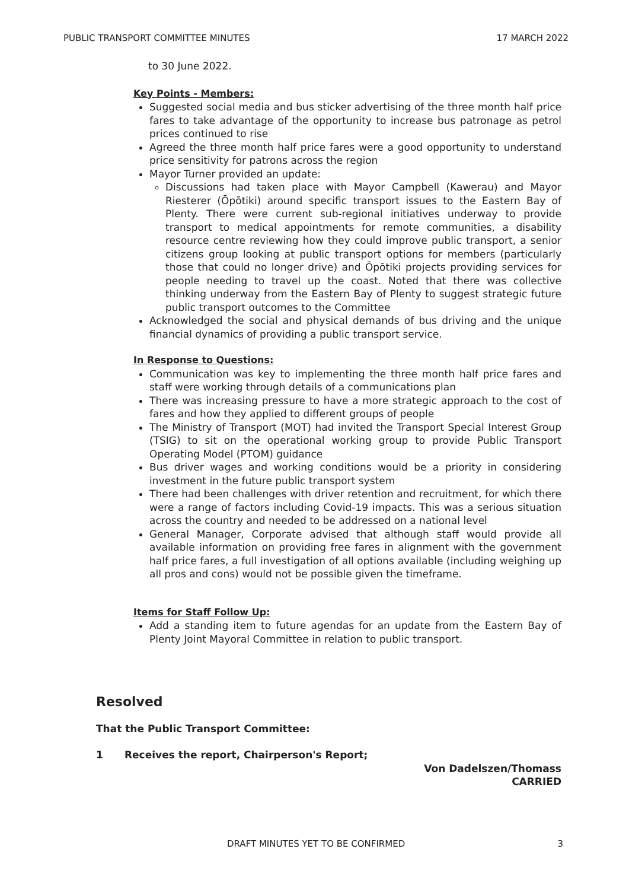PUBLIC TRANSPORT COMMITTEE MINUTES 17 MARCH 2022
to 30 June 2022.
Key Points - Members:
Suggested social media and bus sticker advertising of the three month half price fares to take advantage of the opportunity to increase bus patronage as petrol prices continued to rise
Agreed the three month half price fares were a good opportunity to understand price sensitivity for patrons across the region
Mayor Turner provided an update:
Discussions had taken place with Mayor Campbell (Kawerau) and Mayor Riesterer (Ōpōtiki) around specific transport issues to the Eastern Bay of Plenty. There were current sub-regional initiatives underway to provide transport to medical appointments for remote communities, a disability resource centre reviewing how they could improve public transport, a senior citizens group looking at public transport options for members (particularly those that could no longer drive) and Ōpōtiki projects providing services for people needing to travel up the coast. Noted that there was collective thinking underway from the Eastern Bay of Plenty to suggest strategic future public transport outcomes to the Committee
Acknowledged the social and physical demands of bus driving and the unique financial dynamics of providing a public transport service.
In Response to Questions:
Communication was key to implementing the three month half price fares and staff were working through details of a communications plan
There was increasing pressure to have a more strategic approach to the cost of fares and how they applied to different groups of people
The Ministry of Transport (MOT) had invited the Transport Special Interest Group (TSIG) to sit on the operational working group to provide Public Transport Operating Model (PTOM) guidance
Bus driver wages and working conditions would be a priority in considering investment in the future public transport system
There had been challenges with driver retention and recruitment, for which there were a range of factors including Covid-19 impacts. This was a serious situation across the country and needed to be addressed on a national level
General Manager, Corporate advised that although staff would provide all available information on providing free fares in alignment with the government half price fares, a full investigation of all options available (including weighing up all pros and cons) would not be possible given the timeframe.
Items for Staff Follow Up:
Add a standing item to future agendas for an update from the Eastern Bay of Plenty Joint Mayoral Committee in relation to public transport.
Resolved
That the Public Transport Committee:
1 Receives the report, Chairperson's Report;
Von Dadelszen/Thomass
CARRIED
DRAFT MINUTES YET TO BE CONFIRMED 3